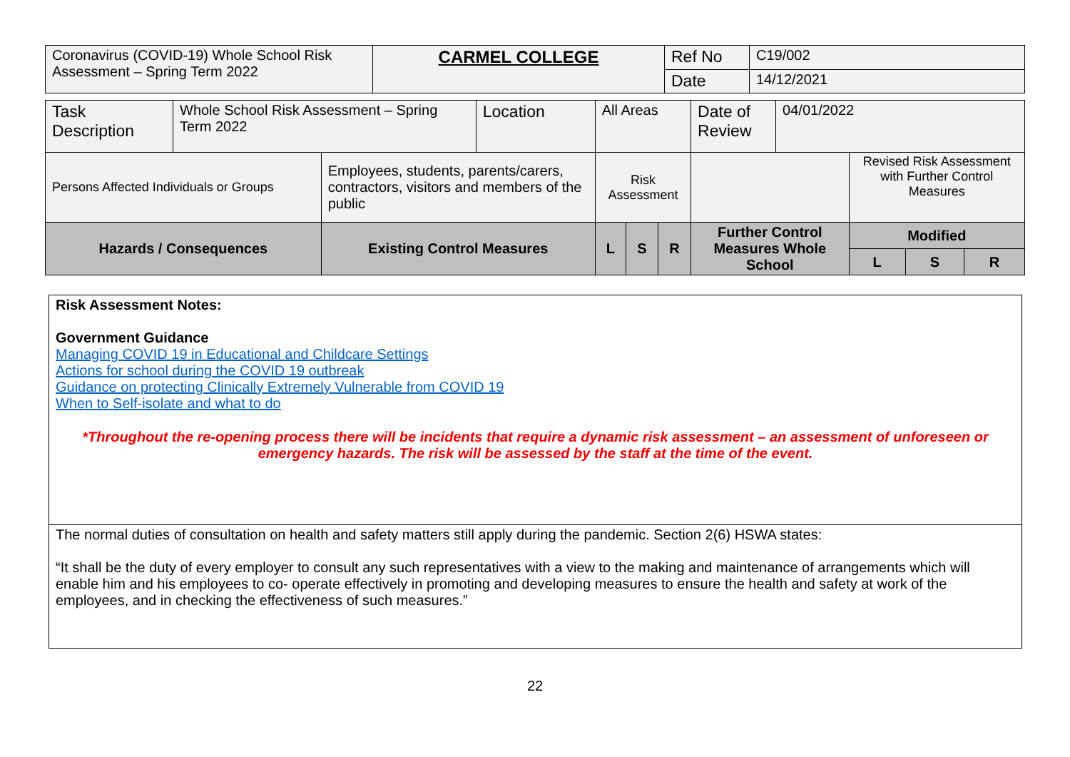| Coronavirus (COVID-19) Whole School Risk Assessment – Spring Term 2022 | CARMEL COLLEGE | Ref No | C19/002 |
| | | Date | 14/12/2021 |
| Task Description | Whole School Risk Assessment – Spring Term 2022 | | Location | All Areas | | | Date of Review | 04/01/2022 | | | |
| Persons Affected Individuals or Groups | | Employees, students, parents/carers, contractors, visitors and members of the public | | Risk Assessment | | | | | Revised Risk Assessment with Further Control Measures | | |
| Hazards / Consequences | | Existing Control Measures | | L | S | R | Further Control Measures Whole School | | Modified | | |
| | | | | | | | | | L | S | R |
Risk Assessment Notes:
Government Guidance
Managing COVID 19 in Educational and Childcare Settings
Actions for school during the COVID 19 outbreak
Guidance on protecting Clinically Extremely Vulnerable from COVID 19
When to Self-isolate and what to do
*Throughout the re-opening process there will be incidents that require a dynamic risk assessment – an assessment of unforeseen or emergency hazards. The risk will be assessed by the staff at the time of the event.
The normal duties of consultation on health and safety matters still apply during the pandemic. Section 2(6) HSWA states:
“It shall be the duty of every employer to consult any such representatives with a view to the making and maintenance of arrangements which will enable him and his employees to co- operate effectively in promoting and developing measures to ensure the health and safety at work of the employees, and in checking the effectiveness of such measures.”
22